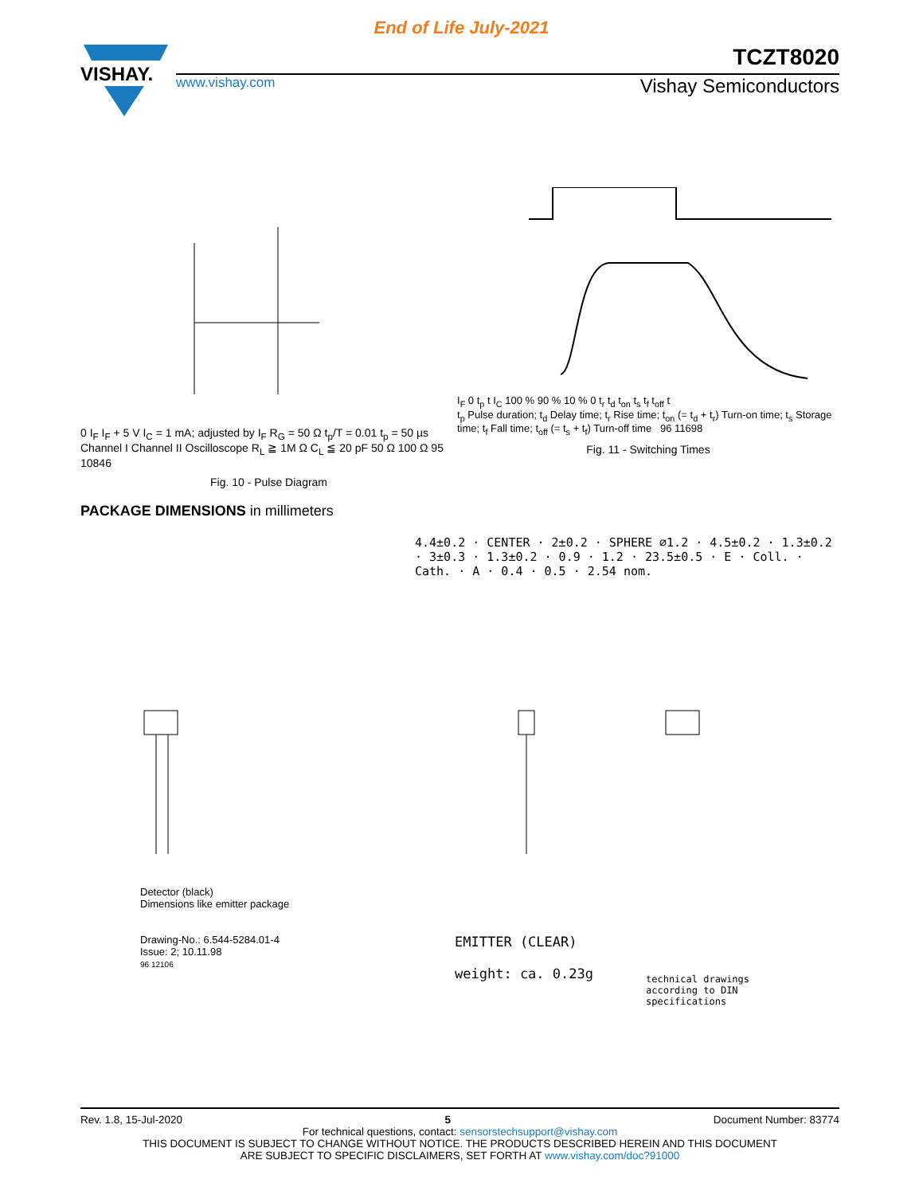End of Life July-2021
VISHAY.
TCZT8020
www.vishay.com Vishay Semiconductors
0 I<sub>F</sub> I<sub>F</sub> + 5 V I<sub>C</sub> = 1 mA; adjusted by I<sub>F</sub> R<sub>G</sub> = 50 Ω t<sub>p</sub>/T = 0.01 t<sub>p</sub> = 50 µs Channel I Channel II Oscilloscope R<sub>L</sub> ≧ 1M Ω C<sub>L</sub> ≦ 20 pF 50 Ω 100 Ω 95 10846
Fig. 10 - Pulse Diagram
I<sub>F</sub> 0 t<sub>p</sub> t I<sub>C</sub> 100 % 90 % 10 % 0 t<sub>r</sub> t<sub>d</sub> t<sub>on</sub> t<sub>s</sub> t<sub>f</sub> t<sub>off</sub> t
t<sub>p</sub> Pulse duration; t<sub>d</sub> Delay time; t<sub>r</sub> Rise time; t<sub>on</sub> (= t<sub>d</sub> + t<sub>r</sub>) Turn-on time; t<sub>s</sub> Storage time; t<sub>f</sub> Fall time; t<sub>off</sub> (= t<sub>s</sub> + t<sub>f</sub>) Turn-off time 96 11698
Fig. 11 - Switching Times
PACKAGE DIMENSIONS in millimeters
4.4±0.2 · CENTER · 2±0.2 · SPHERE ⌀1.2 · 4.5±0.2 · 1.3±0.2 · 3±0.3 · 1.3±0.2 · 0.9 · 1.2 · 23.5±0.5 · E · Coll. · Cath. · A · 0.4 · 0.5 · 2.54 nom.
Detector (black)
Dimensions like emitter package
Drawing-No.: 6.544-5284.01-4
Issue: 2; 10.11.98
96 12106
EMITTER (CLEAR)
weight: ca. 0.23g
technical drawings
according to DIN
specifications
Rev. 1.8, 15-Jul-2020 5 Document Number: 83774
For technical questions, contact: sensorstechsupport@vishay.com
THIS DOCUMENT IS SUBJECT TO CHANGE WITHOUT NOTICE. THE PRODUCTS DESCRIBED HEREIN AND THIS DOCUMENT
ARE SUBJECT TO SPECIFIC DISCLAIMERS, SET FORTH AT www.vishay.com/doc?91000